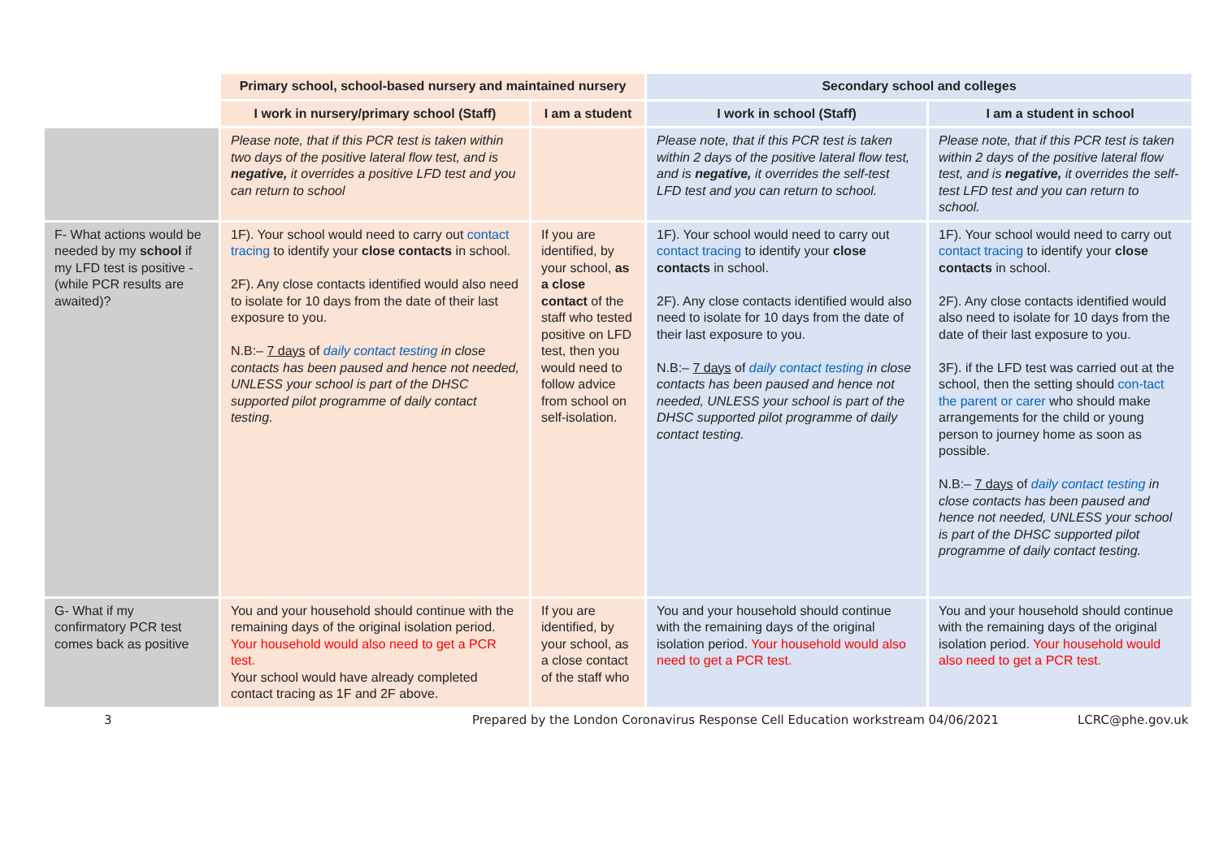| | Primary school, school-based nursery and maintained nursery | | Secondary school and colleges | |
| | I work in nursery/primary school (Staff) | I am a student | I work in school (Staff) | I am a student in school |
| | Please note, that if this PCR test is taken within two days of the positive lateral flow test, and is negative, it overrides a positive LFD test and you can return to school | | Please note, that if this PCR test is taken within 2 days of the positive lateral flow test, and is negative, it overrides the self-test LFD test and you can return to school. | Please note, that if this PCR test is taken within 2 days of the positive lateral flow test, and is negative, it overrides the self-test LFD test and you can return to school. |
| F- What actions would be needed by my school if my LFD test is positive - (while PCR results are awaited)? | 1F). Your school would need to carry out contact tracing to identify your close contacts in school. 2F). Any close contacts identified would also need to isolate for 10 days from the date of their last exposure to you. N.B:– 7 days of daily contact testing in close contacts has been paused and hence not needed, UNLESS your school is part of the DHSC supported pilot programme of daily contact testing. | If you are identified, by your school, as a close contact of the staff who tested positive on LFD test, then you would need to follow advice from school on self-isolation. | 1F). Your school would need to carry out contact tracing to identify your close contacts in school. 2F). Any close contacts identified would also need to isolate for 10 days from the date of their last exposure to you. N.B:– 7 days of daily contact testing in close contacts has been paused and hence not needed, UNLESS your school is part of the DHSC supported pilot programme of daily contact testing. | 1F). Your school would need to carry out contact tracing to identify your close contacts in school. 2F). Any close contacts identified would also need to isolate for 10 days from the date of their last exposure to you. 3F). if the LFD test was carried out at the school, then the setting should con-tact the parent or carer who should make arrangements for the child or young person to journey home as soon as possible. N.B:– 7 days of daily contact testing in close contacts has been paused and hence not needed, UNLESS your school is part of the DHSC supported pilot programme of daily contact testing. |
| G- What if my confirmatory PCR test comes back as positive | You and your household should continue with the remaining days of the original isolation period. Your household would also need to get a PCR test. Your school would have already completed contact tracing as 1F and 2F above. | If you are identified, by your school, as a close contact of the staff who | You and your household should continue with the remaining days of the original isolation period. Your household would also need to get a PCR test. | You and your household should continue with the remaining days of the original isolation period. Your household would also need to get a PCR test. |
3 Prepared by the London Coronavirus Response Cell Education workstream 04/06/2021 LCRC@phe.gov.uk